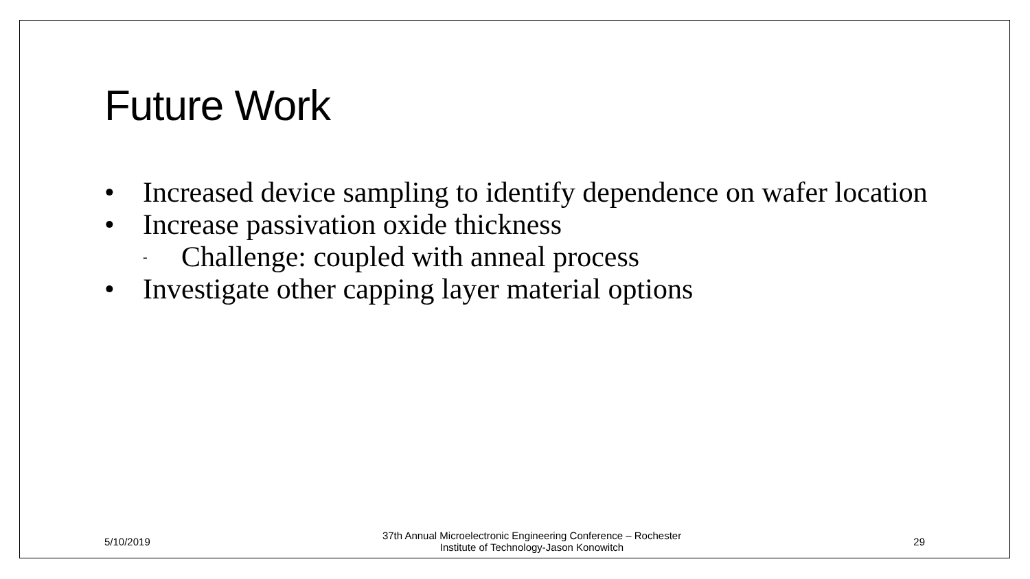Future Work
• Increased device sampling to identify dependence on wafer location
• Increase passivation oxide thickness
- Challenge: coupled with anneal process
• Investigate other capping layer material options
5/10/2019 37th Annual Microelectronic Engineering Conference – Rochester
Institute of Technology-Jason Konowitch 29